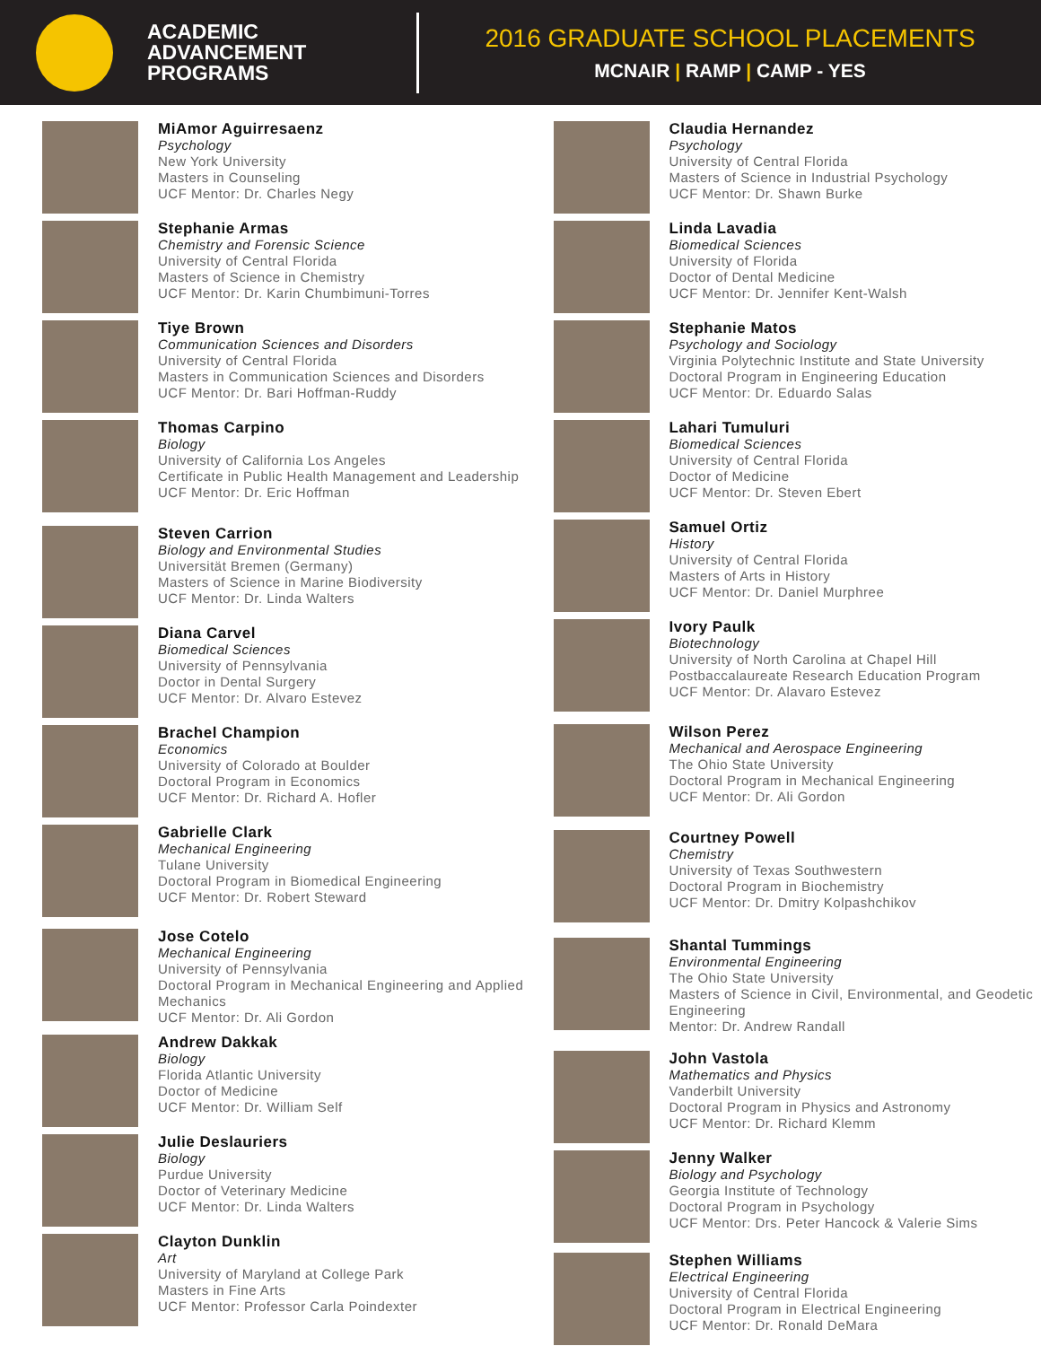ACADEMIC
ADVANCEMENT
PROGRAMS
2016 GRADUATE SCHOOL PLACEMENTS
MCNAIR | RAMP | CAMP - YES
MiAmor Aguirresaenz
Psychology
New York University
Masters in Counseling
UCF Mentor: Dr. Charles Negy
Stephanie Armas
Chemistry and Forensic Science
University of Central Florida
Masters of Science in Chemistry
UCF Mentor: Dr. Karin Chumbimuni-Torres
Tiye Brown
Communication Sciences and Disorders
University of Central Florida
Masters in Communication Sciences and Disorders
UCF Mentor: Dr. Bari Hoffman-Ruddy
Thomas Carpino
Biology
University of California Los Angeles
Certificate in Public Health Management and Leadership
UCF Mentor: Dr. Eric Hoffman
Steven Carrion
Biology and Environmental Studies
Universität Bremen (Germany)
Masters of Science in Marine Biodiversity
UCF Mentor: Dr. Linda Walters
Diana Carvel
Biomedical Sciences
University of Pennsylvania
Doctor in Dental Surgery
UCF Mentor: Dr. Alvaro Estevez
Brachel Champion
Economics
University of Colorado at Boulder
Doctoral Program in Economics
UCF Mentor: Dr. Richard A. Hofler
Gabrielle Clark
Mechanical Engineering
Tulane University
Doctoral Program in Biomedical Engineering
UCF Mentor: Dr. Robert Steward
Jose Cotelo
Mechanical Engineering
University of Pennsylvania
Doctoral Program in Mechanical Engineering and Applied Mechanics
UCF Mentor: Dr. Ali Gordon
Andrew Dakkak
Biology
Florida Atlantic University
Doctor of Medicine
UCF Mentor: Dr. William Self
Julie Deslauriers
Biology
Purdue University
Doctor of Veterinary Medicine
UCF Mentor: Dr. Linda Walters
Clayton Dunklin
Art
University of Maryland at College Park
Masters in Fine Arts
UCF Mentor: Professor Carla Poindexter
Claudia Hernandez
Psychology
University of Central Florida
Masters of Science in Industrial Psychology
UCF Mentor: Dr. Shawn Burke
Linda Lavadia
Biomedical Sciences
University of Florida
Doctor of Dental Medicine
UCF Mentor: Dr. Jennifer Kent-Walsh
Stephanie Matos
Psychology and Sociology
Virginia Polytechnic Institute and State University
Doctoral Program in Engineering Education
UCF Mentor: Dr. Eduardo Salas
Lahari Tumuluri
Biomedical Sciences
University of Central Florida
Doctor of Medicine
UCF Mentor: Dr. Steven Ebert
Samuel Ortiz
History
University of Central Florida
Masters of Arts in History
UCF Mentor: Dr. Daniel Murphree
Ivory Paulk
Biotechnology
University of North Carolina at Chapel Hill
Postbaccalaureate Research Education Program
UCF Mentor: Dr. Alavaro Estevez
Wilson Perez
Mechanical and Aerospace Engineering
The Ohio State University
Doctoral Program in Mechanical Engineering
UCF Mentor: Dr. Ali Gordon
Courtney Powell
Chemistry
University of Texas Southwestern
Doctoral Program in Biochemistry
UCF Mentor: Dr. Dmitry Kolpashchikov
Shantal Tummings
Environmental Engineering
The Ohio State University
Masters of Science in Civil, Environmental, and Geodetic Engineering
Mentor: Dr. Andrew Randall
John Vastola
Mathematics and Physics
Vanderbilt University
Doctoral Program in Physics and Astronomy
UCF Mentor: Dr. Richard Klemm
Jenny Walker
Biology and Psychology
Georgia Institute of Technology
Doctoral Program in Psychology
UCF Mentor: Drs. Peter Hancock & Valerie Sims
Stephen Williams
Electrical Engineering
University of Central Florida
Doctoral Program in Electrical Engineering
UCF Mentor: Dr. Ronald DeMara